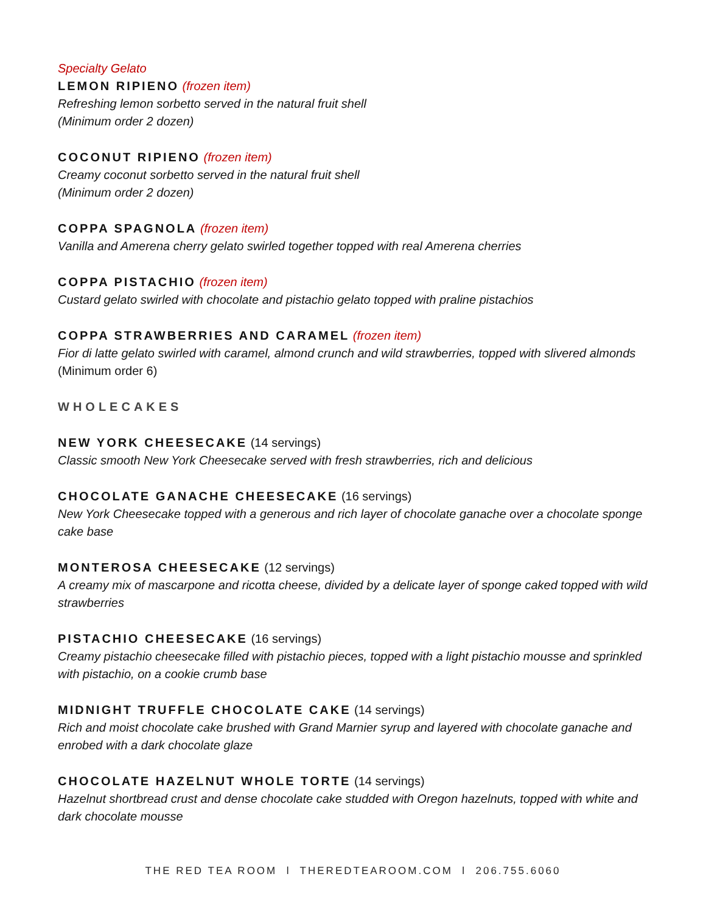Specialty Gelato
LEMON RIPIENO (frozen item)
Refreshing lemon sorbetto served in the natural fruit shell
(Minimum order 2 dozen)
COCONUT RIPIENO (frozen item)
Creamy coconut sorbetto served in the natural fruit shell
(Minimum order 2 dozen)
COPPA SPAGNOLA (frozen item)
Vanilla and Amerena cherry gelato swirled together topped with real Amerena cherries
COPPA PISTACHIO (frozen item)
Custard gelato swirled with chocolate and pistachio gelato topped with praline pistachios
COPPA STRAWBERRIES AND CARAMEL (frozen item)
Fior di latte gelato swirled with caramel, almond crunch and wild strawberries, topped with slivered almonds (Minimum order 6)
WHOLECAKES
NEW YORK CHEESECAKE (14 servings)
Classic smooth New York Cheesecake served with fresh strawberries, rich and delicious
CHOCOLATE GANACHE CHEESECAKE (16 servings)
New York Cheesecake topped with a generous and rich layer of chocolate ganache over a chocolate sponge cake base
MONTEROSA CHEESECAKE (12 servings)
A creamy mix of mascarpone and ricotta cheese, divided by a delicate layer of sponge caked topped with wild strawberries
PISTACHIO CHEESECAKE (16 servings)
Creamy pistachio cheesecake filled with pistachio pieces, topped with a light pistachio mousse and sprinkled with pistachio, on a cookie crumb base
MIDNIGHT TRUFFLE CHOCOLATE CAKE (14 servings)
Rich and moist chocolate cake brushed with Grand Marnier syrup and layered with chocolate ganache and enrobed with a dark chocolate glaze
CHOCOLATE HAZELNUT WHOLE TORTE (14 servings)
Hazelnut shortbread crust and dense chocolate cake studded with Oregon hazelnuts, topped with white and dark chocolate mousse
THE RED TEA ROOM l THEREDTEAROOM.COM l 206.755.6060